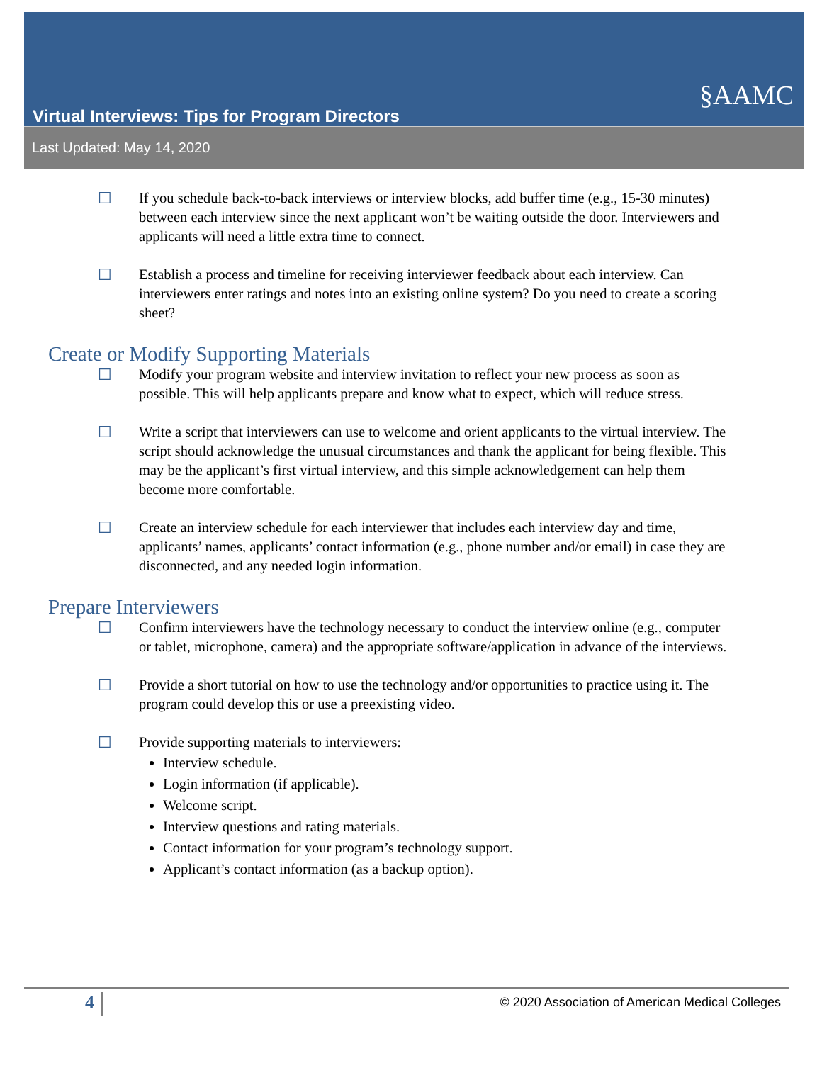§AAMC
Virtual Interviews: Tips for Program Directors
Last Updated: May 14, 2020
☐ If you schedule back-to-back interviews or interview blocks, add buffer time (e.g., 15-30 minutes) between each interview since the next applicant won’t be waiting outside the door. Interviewers and applicants will need a little extra time to connect.
☐ Establish a process and timeline for receiving interviewer feedback about each interview. Can interviewers enter ratings and notes into an existing online system? Do you need to create a scoring sheet?
Create or Modify Supporting Materials
☐ Modify your program website and interview invitation to reflect your new process as soon as possible. This will help applicants prepare and know what to expect, which will reduce stress.
☐ Write a script that interviewers can use to welcome and orient applicants to the virtual interview. The script should acknowledge the unusual circumstances and thank the applicant for being flexible. This may be the applicant’s first virtual interview, and this simple acknowledgement can help them become more comfortable.
☐ Create an interview schedule for each interviewer that includes each interview day and time, applicants’ names, applicants’ contact information (e.g., phone number and/or email) in case they are disconnected, and any needed login information.
Prepare Interviewers
☐ Confirm interviewers have the technology necessary to conduct the interview online (e.g., computer or tablet, microphone, camera) and the appropriate software/application in advance of the interviews.
☐ Provide a short tutorial on how to use the technology and/or opportunities to practice using it. The program could develop this or use a preexisting video.
☐ Provide supporting materials to interviewers:
Interview schedule.
Login information (if applicable).
Welcome script.
Interview questions and rating materials.
Contact information for your program’s technology support.
Applicant’s contact information (as a backup option).
4 © 2020 Association of American Medical Colleges